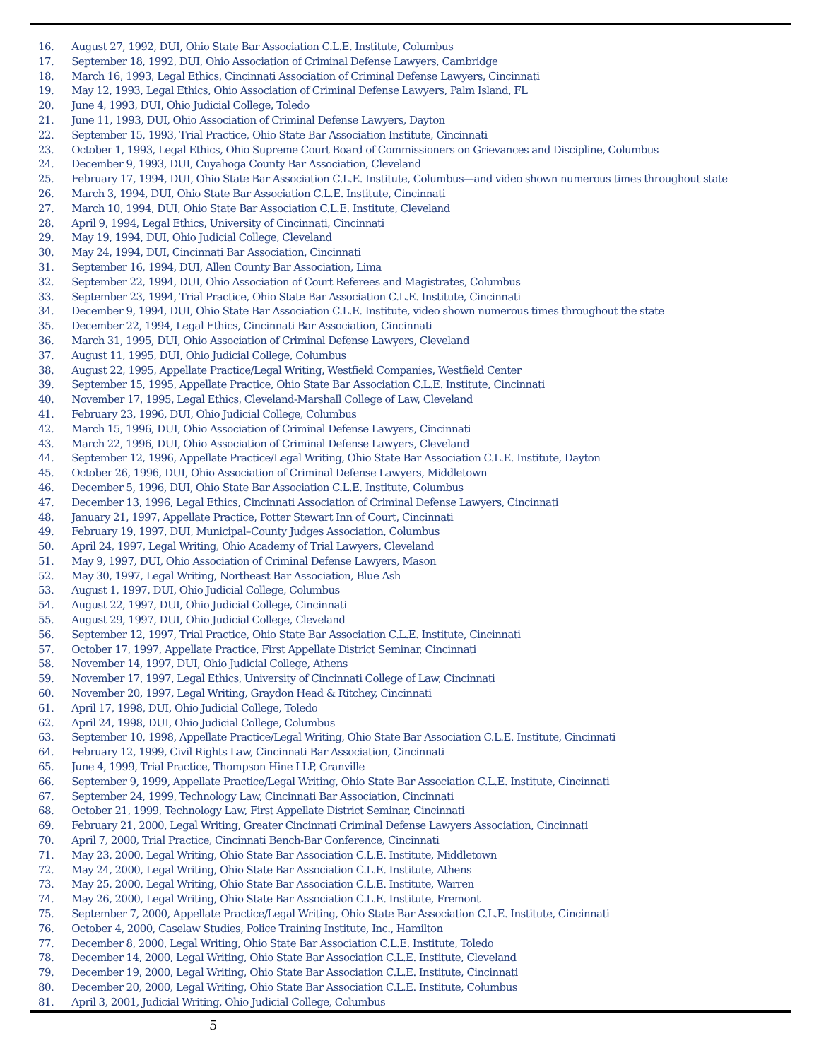16. August 27, 1992, DUI, Ohio State Bar Association C.L.E. Institute, Columbus
17. September 18, 1992, DUI, Ohio Association of Criminal Defense Lawyers, Cambridge
18. March 16, 1993, Legal Ethics, Cincinnati Association of Criminal Defense Lawyers, Cincinnati
19. May 12, 1993, Legal Ethics, Ohio Association of Criminal Defense Lawyers, Palm Island, FL
20. June 4, 1993, DUI, Ohio Judicial College, Toledo
21. June 11, 1993, DUI, Ohio Association of Criminal Defense Lawyers, Dayton
22. September 15, 1993, Trial Practice, Ohio State Bar Association Institute, Cincinnati
23. October 1, 1993, Legal Ethics, Ohio Supreme Court Board of Commissioners on Grievances and Discipline, Columbus
24. December 9, 1993, DUI, Cuyahoga County Bar Association, Cleveland
25. February 17, 1994, DUI, Ohio State Bar Association C.L.E. Institute, Columbus—and video shown numerous times throughout state
26. March 3, 1994, DUI, Ohio State Bar Association C.L.E. Institute, Cincinnati
27. March 10, 1994, DUI, Ohio State Bar Association C.L.E. Institute, Cleveland
28. April 9, 1994, Legal Ethics, University of Cincinnati, Cincinnati
29. May 19, 1994, DUI, Ohio Judicial College, Cleveland
30. May 24, 1994, DUI, Cincinnati Bar Association, Cincinnati
31. September 16, 1994, DUI, Allen County Bar Association, Lima
32. September 22, 1994, DUI, Ohio Association of Court Referees and Magistrates, Columbus
33. September 23, 1994, Trial Practice, Ohio State Bar Association C.L.E. Institute, Cincinnati
34. December 9, 1994, DUI, Ohio State Bar Association C.L.E. Institute, video shown numerous times throughout the state
35. December 22, 1994, Legal Ethics, Cincinnati Bar Association, Cincinnati
36. March 31, 1995, DUI, Ohio Association of Criminal Defense Lawyers, Cleveland
37. August 11, 1995, DUI, Ohio Judicial College, Columbus
38. August 22, 1995, Appellate Practice/Legal Writing, Westfield Companies, Westfield Center
39. September 15, 1995, Appellate Practice, Ohio State Bar Association C.L.E. Institute, Cincinnati
40. November 17, 1995, Legal Ethics, Cleveland-Marshall College of Law, Cleveland
41. February 23, 1996, DUI, Ohio Judicial College, Columbus
42. March 15, 1996, DUI, Ohio Association of Criminal Defense Lawyers, Cincinnati
43. March 22, 1996, DUI, Ohio Association of Criminal Defense Lawyers, Cleveland
44. September 12, 1996, Appellate Practice/Legal Writing, Ohio State Bar Association C.L.E. Institute, Dayton
45. October 26, 1996, DUI, Ohio Association of Criminal Defense Lawyers, Middletown
46. December 5, 1996, DUI, Ohio State Bar Association C.L.E. Institute, Columbus
47. December 13, 1996, Legal Ethics, Cincinnati Association of Criminal Defense Lawyers, Cincinnati
48. January 21, 1997, Appellate Practice, Potter Stewart Inn of Court, Cincinnati
49. February 19, 1997, DUI, Municipal–County Judges Association, Columbus
50. April 24, 1997, Legal Writing, Ohio Academy of Trial Lawyers, Cleveland
51. May 9, 1997, DUI, Ohio Association of Criminal Defense Lawyers, Mason
52. May 30, 1997, Legal Writing, Northeast Bar Association, Blue Ash
53. August 1, 1997, DUI, Ohio Judicial College, Columbus
54. August 22, 1997, DUI, Ohio Judicial College, Cincinnati
55. August 29, 1997, DUI, Ohio Judicial College, Cleveland
56. September 12, 1997, Trial Practice, Ohio State Bar Association C.L.E. Institute, Cincinnati
57. October 17, 1997, Appellate Practice, First Appellate District Seminar, Cincinnati
58. November 14, 1997, DUI, Ohio Judicial College, Athens
59. November 17, 1997, Legal Ethics, University of Cincinnati College of Law, Cincinnati
60. November 20, 1997, Legal Writing, Graydon Head & Ritchey, Cincinnati
61. April 17, 1998, DUI, Ohio Judicial College, Toledo
62. April 24, 1998, DUI, Ohio Judicial College, Columbus
63. September 10, 1998, Appellate Practice/Legal Writing, Ohio State Bar Association C.L.E. Institute, Cincinnati
64. February 12, 1999, Civil Rights Law, Cincinnati Bar Association, Cincinnati
65. June 4, 1999, Trial Practice, Thompson Hine LLP, Granville
66. September 9, 1999, Appellate Practice/Legal Writing, Ohio State Bar Association C.L.E. Institute, Cincinnati
67. September 24, 1999, Technology Law, Cincinnati Bar Association, Cincinnati
68. October 21, 1999, Technology Law, First Appellate District Seminar, Cincinnati
69. February 21, 2000, Legal Writing, Greater Cincinnati Criminal Defense Lawyers Association, Cincinnati
70. April 7, 2000, Trial Practice, Cincinnati Bench-Bar Conference, Cincinnati
71. May 23, 2000, Legal Writing, Ohio State Bar Association C.L.E. Institute, Middletown
72. May 24, 2000, Legal Writing, Ohio State Bar Association C.L.E. Institute, Athens
73. May 25, 2000, Legal Writing, Ohio State Bar Association C.L.E. Institute, Warren
74. May 26, 2000, Legal Writing, Ohio State Bar Association C.L.E. Institute, Fremont
75. September 7, 2000, Appellate Practice/Legal Writing, Ohio State Bar Association C.L.E. Institute, Cincinnati
76. October 4, 2000, Caselaw Studies, Police Training Institute, Inc., Hamilton
77. December 8, 2000, Legal Writing, Ohio State Bar Association C.L.E. Institute, Toledo
78. December 14, 2000, Legal Writing, Ohio State Bar Association C.L.E. Institute, Cleveland
79. December 19, 2000, Legal Writing, Ohio State Bar Association C.L.E. Institute, Cincinnati
80. December 20, 2000, Legal Writing, Ohio State Bar Association C.L.E. Institute, Columbus
81. April 3, 2001, Judicial Writing, Ohio Judicial College, Columbus
5